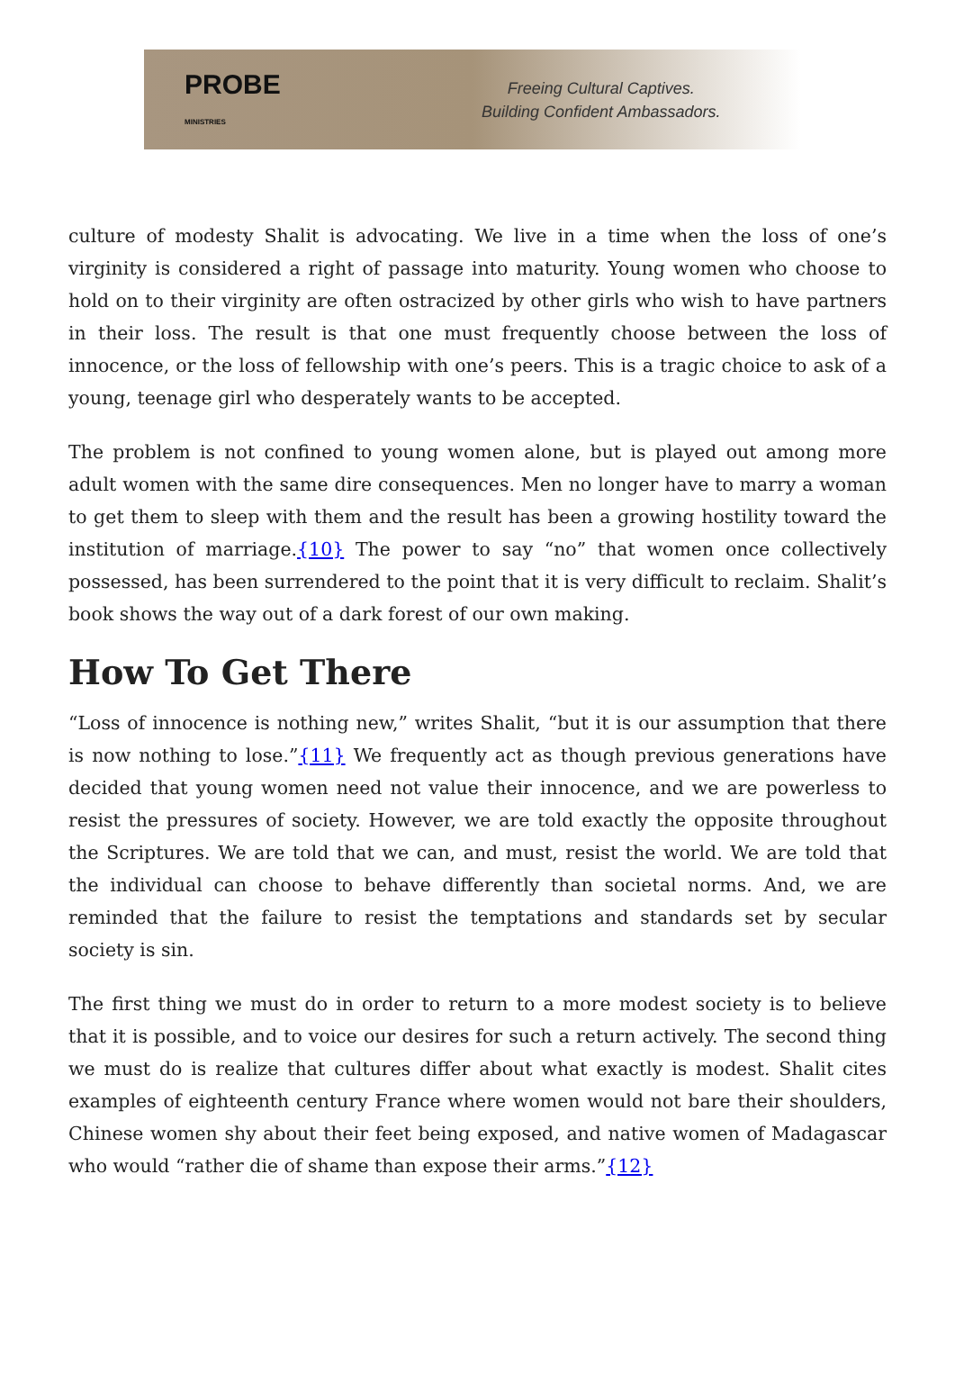PROBE
MINISTRIES
Freeing Cultural Captives.
Building Confident Ambassadors.
culture of modesty Shalit is advocating. We live in a time when the loss of one’s virginity is considered a right of passage into maturity. Young women who choose to hold on to their virginity are often ostracized by other girls who wish to have partners in their loss. The result is that one must frequently choose between the loss of innocence, or the loss of fellowship with one’s peers. This is a tragic choice to ask of a young, teenage girl who desperately wants to be accepted.
The problem is not confined to young women alone, but is played out among more adult women with the same dire consequences. Men no longer have to marry a woman to get them to sleep with them and the result has been a growing hostility toward the institution of marriage.{10} The power to say “no” that women once collectively possessed, has been surrendered to the point that it is very difficult to reclaim. Shalit’s book shows the way out of a dark forest of our own making.
How To Get There
“Loss of innocence is nothing new,” writes Shalit, “but it is our assumption that there is now nothing to lose.”{11} We frequently act as though previous generations have decided that young women need not value their innocence, and we are powerless to resist the pressures of society. However, we are told exactly the opposite throughout the Scriptures. We are told that we can, and must, resist the world. We are told that the individual can choose to behave differently than societal norms. And, we are reminded that the failure to resist the temptations and standards set by secular society is sin.
The first thing we must do in order to return to a more modest society is to believe that it is possible, and to voice our desires for such a return actively. The second thing we must do is realize that cultures differ about what exactly is modest. Shalit cites examples of eighteenth century France where women would not bare their shoulders, Chinese women shy about their feet being exposed, and native women of Madagascar who would “rather die of shame than expose their arms.”{12}